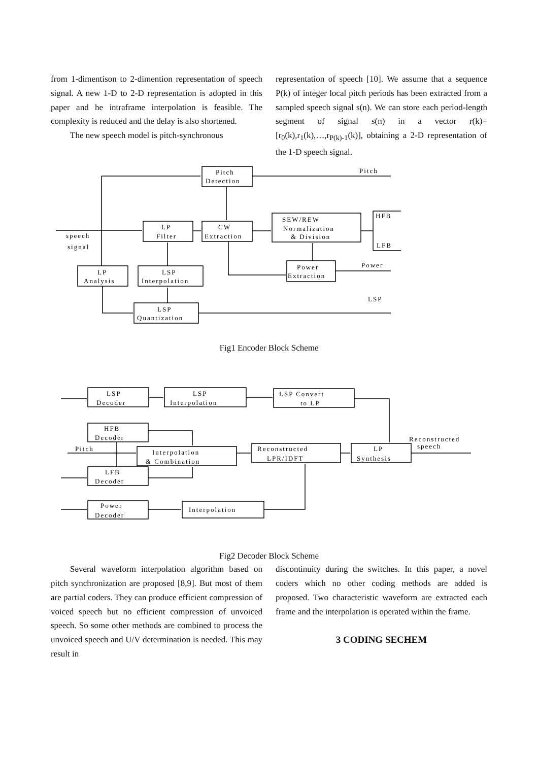from 1-dimentison to 2-dimention representation of speech signal. A new 1-D to 2-D representation is adopted in this paper and he intraframe interpolation is feasible. The complexity is reduced and the delay is also shortened.
The new speech model is pitch-synchronous
representation of speech [10]. We assume that a sequence P(k) of integer local pitch periods has been extracted from a sampled speech signal s(n). We can store each period-length segment of signal s(n) in a vector r(k)=[r<sub>0</sub>(k),r<sub>1</sub>(k),…,r<sub>P(k)-1</sub>(k)], obtaining a 2-D representation of the 1-D speech signal.
Pitch
Detection
Pitch
LP
Filter
CW
Extraction
SEW/REW
Normalization
& Division
HFB
LFB
speech
signal
LP
Analysis
LSP
Interpolation
Power
Extraction
Power
LSP
LSP
Quantization
Fig1 Encoder Block Scheme
LSP
Decoder
LSP
Interpolation
LSP Convert
to LP
HFB
Decoder
Pitch
Interpolation
& Combination
Reconstructed
LPR/IDFT
LP
Synthesis
Reconstructed
speech
LFB
Decoder
Power
Decoder
Interpolation
Fig2 Decoder Block Scheme
Several waveform interpolation algorithm based on pitch synchronization are proposed [8,9]. But most of them are partial coders. They can produce efficient compression of voiced speech but no efficient compression of unvoiced speech. So some other methods are combined to process the unvoiced speech and U/V determination is needed. This may result in
discontinuity during the switches. In this paper, a novel coders which no other coding methods are added is proposed. Two characteristic waveform are extracted each frame and the interpolation is operated within the frame.
3 CODING SECHEM